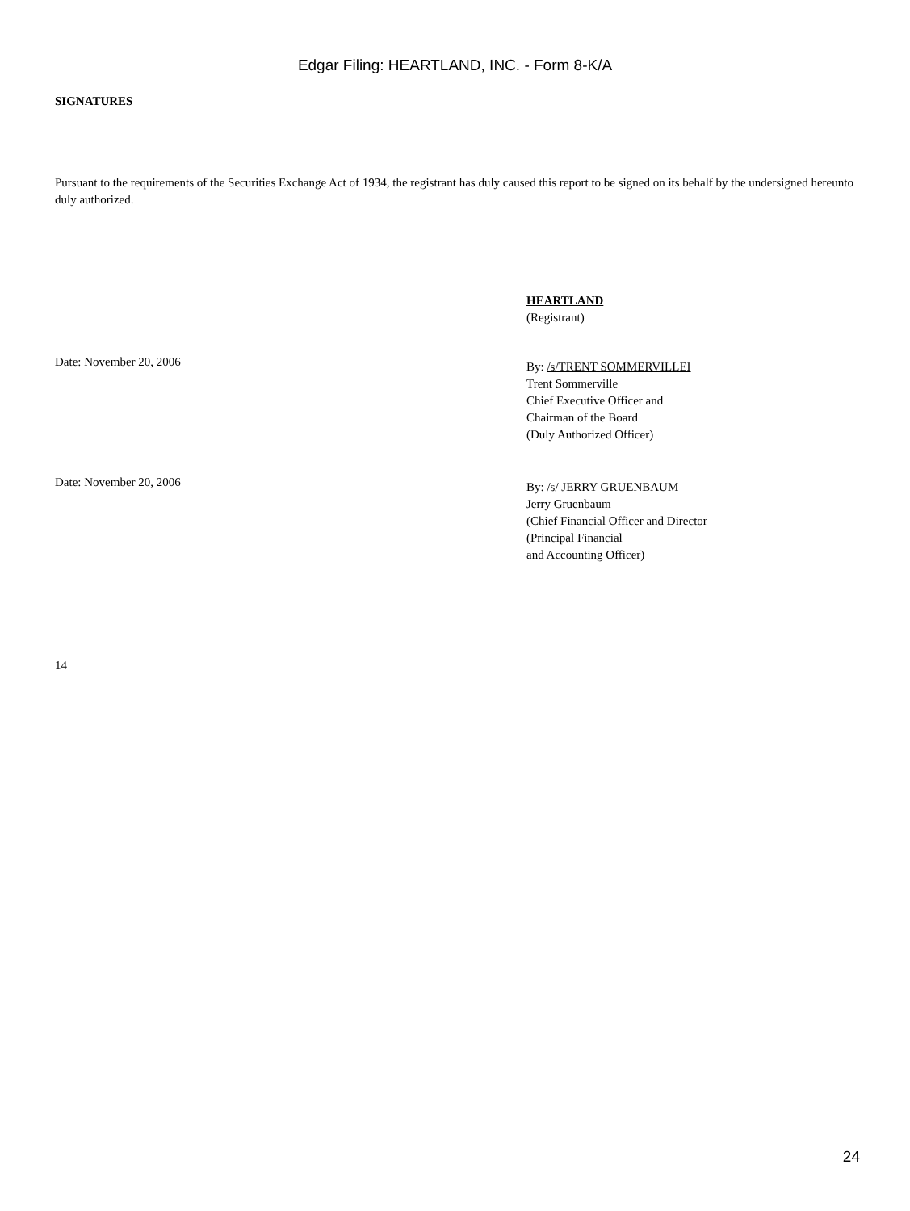Edgar Filing: HEARTLAND, INC. - Form 8-K/A
SIGNATURES
Pursuant to the requirements of the Securities Exchange Act of 1934, the registrant has duly caused this report to be signed on its behalf by the undersigned hereunto duly authorized.
HEARTLAND
(Registrant)
Date: November 20, 2006
By: /s/TRENT SOMMERVILLEI
Trent Sommerville
Chief Executive Officer and
Chairman of the Board
(Duly Authorized Officer)
Date: November 20, 2006
By: /s/ JERRY GRUENBAUM
Jerry Gruenbaum
(Chief Financial Officer and Director
(Principal Financial
and Accounting Officer)
14
24